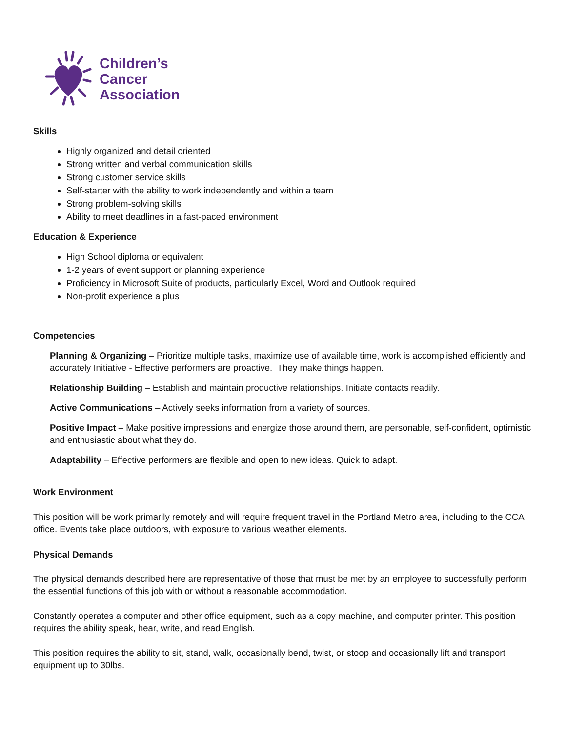Children’s
Cancer
Association
Skills
Highly organized and detail oriented
Strong written and verbal communication skills
Strong customer service skills
Self-starter with the ability to work independently and within a team
Strong problem-solving skills
Ability to meet deadlines in a fast-paced environment
Education & Experience
High School diploma or equivalent
1-2 years of event support or planning experience
Proficiency in Microsoft Suite of products, particularly Excel, Word and Outlook required
Non-profit experience a plus
Competencies
Planning & Organizing – Prioritize multiple tasks, maximize use of available time, work is accomplished efficiently and accurately Initiative - Effective performers are proactive. They make things happen.
Relationship Building – Establish and maintain productive relationships. Initiate contacts readily.
Active Communications – Actively seeks information from a variety of sources.
Positive Impact – Make positive impressions and energize those around them, are personable, self-confident, optimistic and enthusiastic about what they do.
Adaptability – Effective performers are flexible and open to new ideas. Quick to adapt.
Work Environment
This position will be work primarily remotely and will require frequent travel in the Portland Metro area, including to the CCA office. Events take place outdoors, with exposure to various weather elements.
Physical Demands
The physical demands described here are representative of those that must be met by an employee to successfully perform the essential functions of this job with or without a reasonable accommodation.
Constantly operates a computer and other office equipment, such as a copy machine, and computer printer. This position requires the ability speak, hear, write, and read English.
This position requires the ability to sit, stand, walk, occasionally bend, twist, or stoop and occasionally lift and transport equipment up to 30lbs.